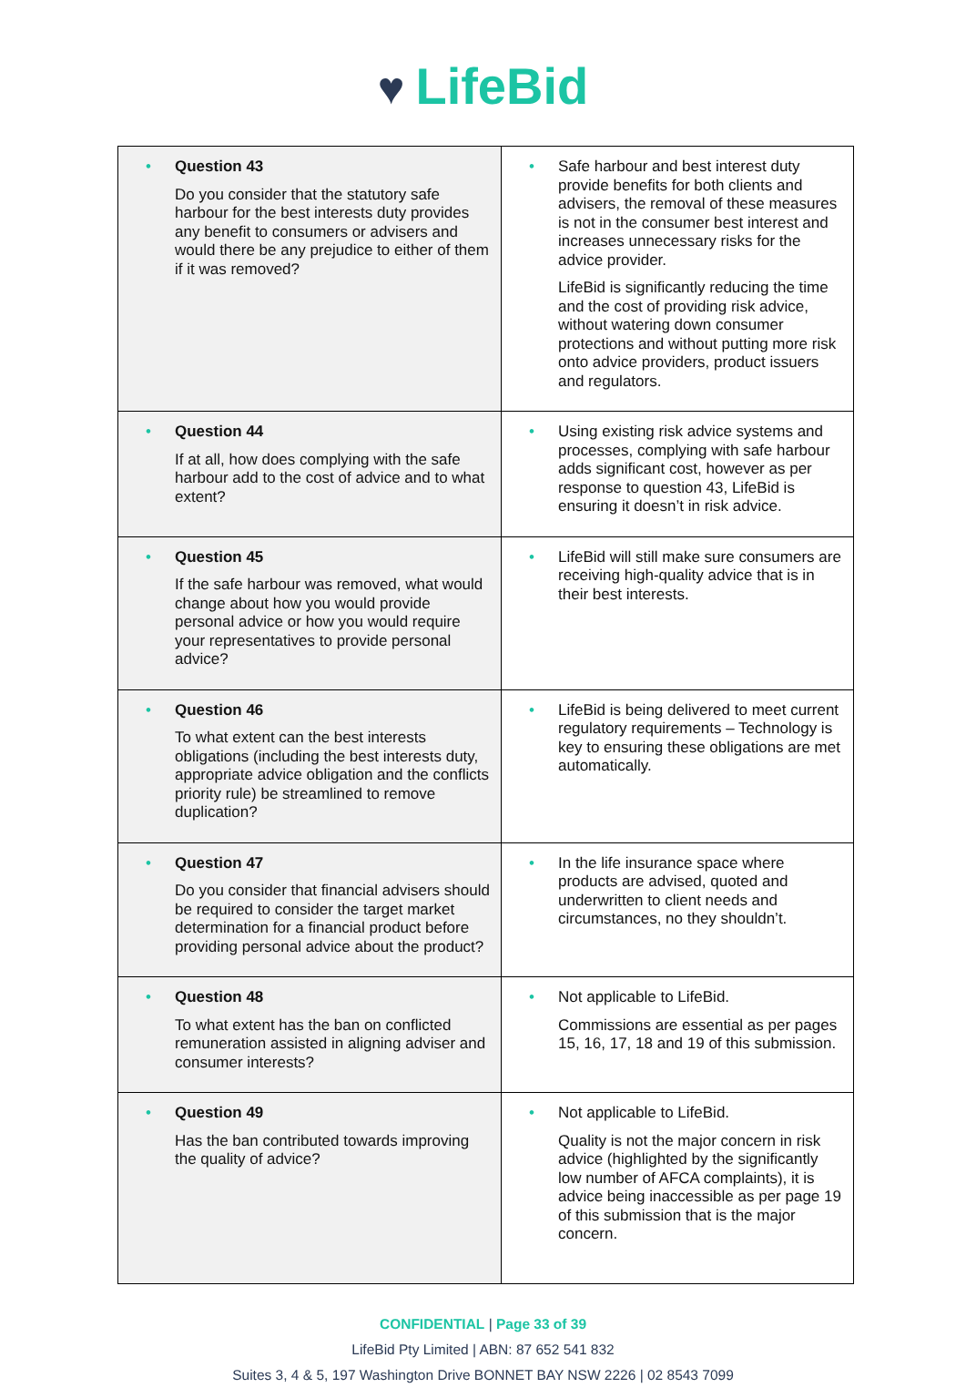♥ LifeBid
| • Question 43 Do you consider that the statutory safe harbour for the best interests duty provides any benefit to consumers or advisers and would there be any prejudice to either of them if it was removed? | • Safe harbour and best interest duty provide benefits for both clients and advisers, the removal of these measures is not in the consumer best interest and increases unnecessary risks for the advice provider. LifeBid is significantly reducing the time and the cost of providing risk advice, without watering down consumer protections and without putting more risk onto advice providers, product issuers and regulators. |
| • Question 44 If at all, how does complying with the safe harbour add to the cost of advice and to what extent? | • Using existing risk advice systems and processes, complying with safe harbour adds significant cost, however as per response to question 43, LifeBid is ensuring it doesn’t in risk advice. |
| • Question 45 If the safe harbour was removed, what would change about how you would provide personal advice or how you would require your representatives to provide personal advice? | • LifeBid will still make sure consumers are receiving high-quality advice that is in their best interests. |
| • Question 46 To what extent can the best interests obligations (including the best interests duty, appropriate advice obligation and the conflicts priority rule) be streamlined to remove duplication? | • LifeBid is being delivered to meet current regulatory requirements – Technology is key to ensuring these obligations are met automatically. |
| • Question 47 Do you consider that financial advisers should be required to consider the target market determination for a financial product before providing personal advice about the product? | • In the life insurance space where products are advised, quoted and underwritten to client needs and circumstances, no they shouldn’t. |
| • Question 48 To what extent has the ban on conflicted remuneration assisted in aligning adviser and consumer interests? | • Not applicable to LifeBid. Commissions are essential as per pages 15, 16, 17, 18 and 19 of this submission. |
| • Question 49 Has the ban contributed towards improving the quality of advice? | • Not applicable to LifeBid. Quality is not the major concern in risk advice (highlighted by the significantly low number of AFCA complaints), it is advice being inaccessible as per page 19 of this submission that is the major concern. |
CONFIDENTIAL | Page 33 of 39
LifeBid Pty Limited | ABN: 87 652 541 832
Suites 3, 4 & 5, 197 Washington Drive BONNET BAY NSW 2226 | 02 8543 7099